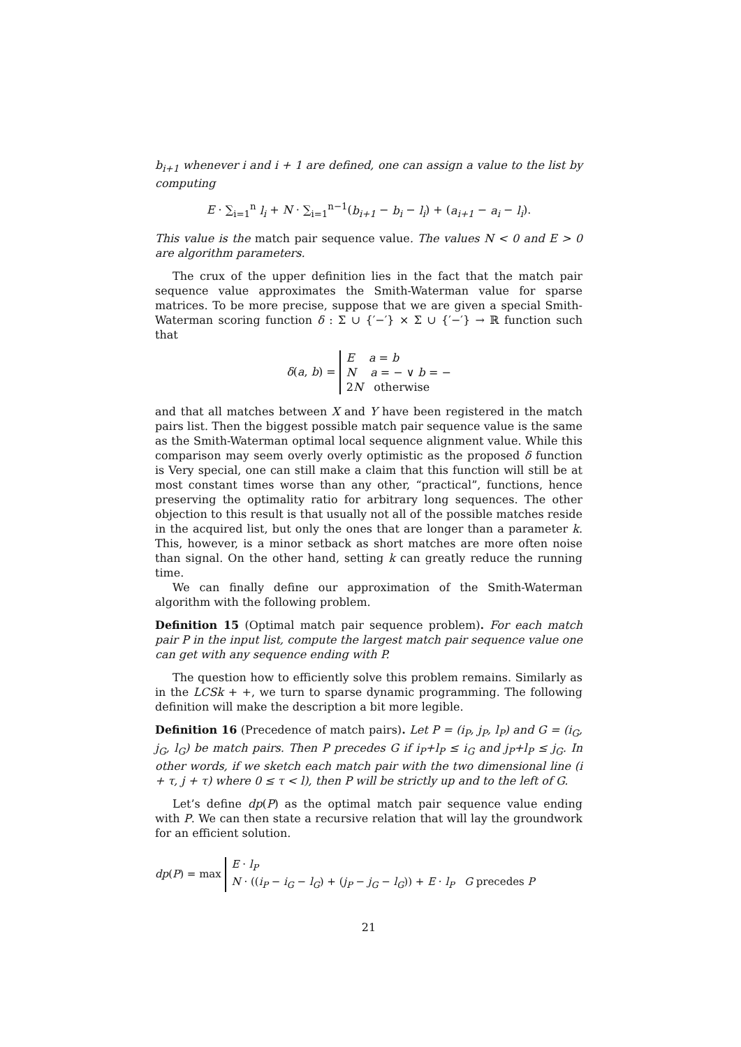b<sub>i+1</sub> whenever i and i + 1 are defined, one can assign a value to the list by computing
E · ∑<sub>i=1</sub><sup>n</sup> l<sub>i</sub> + N · ∑<sub>i=1</sub><sup>n−1</sup>(b<sub>i+1</sub> − b<sub>i</sub> − l<sub>i</sub>) + (a<sub>i+1</sub> − a<sub>i</sub> − l<sub>i</sub>).
This value is the match pair sequence value. The values N < 0 and E > 0 are algorithm parameters.
The crux of the upper definition lies in the fact that the match pair sequence value approximates the Smith-Waterman value for sparse matrices. To be more precise, suppose that we are given a special Smith-Waterman scoring function δ : Σ ∪ {′−′} × Σ ∪ {′−′} → ℝ function such that
δ(a, b) = E a = b
N a = − ∨ b = −
2N otherwise
and that all matches between X and Y have been registered in the match pairs list. Then the biggest possible match pair sequence value is the same as the Smith-Waterman optimal local sequence alignment value. While this comparison may seem overly overly optimistic as the proposed δ function is Very special, one can still make a claim that this function will still be at most constant times worse than any other, “practical”, functions, hence preserving the optimality ratio for arbitrary long sequences. The other objection to this result is that usually not all of the possible matches reside in the acquired list, but only the ones that are longer than a parameter k. This, however, is a minor setback as short matches are more often noise than signal. On the other hand, setting k can greatly reduce the running time.
We can finally define our approximation of the Smith-Waterman algorithm with the following problem.
Definition 15 (Optimal match pair sequence problem). For each match pair P in the input list, compute the largest match pair sequence value one can get with any sequence ending with P.
The question how to efficiently solve this problem remains. Similarly as in the LCSk + +, we turn to sparse dynamic programming. The following definition will make the description a bit more legible.
Definition 16 (Precedence of match pairs). Let P = (i<sub>P</sub>, j<sub>P</sub>, l<sub>P</sub>) and G = (i<sub>G</sub>, j<sub>G</sub>, l<sub>G</sub>) be match pairs. Then P precedes G if i<sub>P</sub>+l<sub>P</sub> ≤ i<sub>G</sub> and j<sub>P</sub>+l<sub>P</sub> ≤ j<sub>G</sub>. In other words, if we sketch each match pair with the two dimensional line (i + τ, j + τ) where 0 ≤ τ < l), then P will be strictly up and to the left of G.
Let’s define dp(P) as the optimal match pair sequence value ending with P. We can then state a recursive relation that will lay the groundwork for an efficient solution.
dp(P) = max E · l<sub>P</sub>
N · ((i<sub>P</sub> − i<sub>G</sub> − l<sub>G</sub>) + (j<sub>P</sub> − j<sub>G</sub> − l<sub>G</sub>)) + E · l<sub>P</sub> G precedes P
21